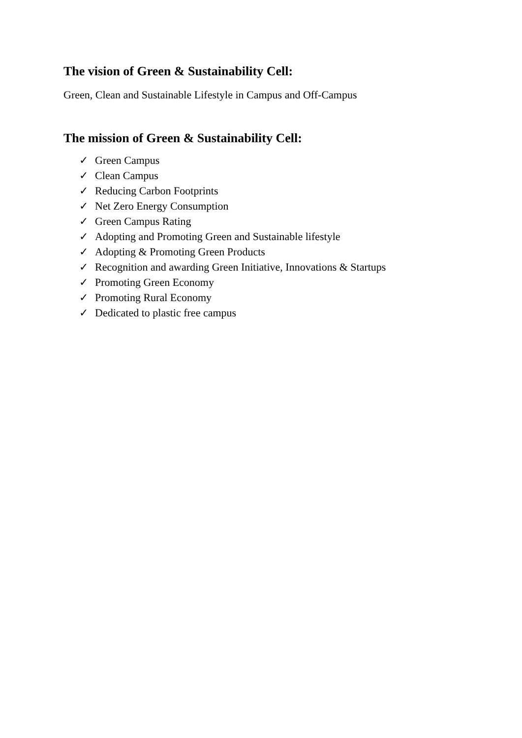The vision of Green & Sustainability Cell:
Green, Clean and Sustainable Lifestyle in Campus and Off-Campus
The mission of Green & Sustainability Cell:
✓ Green Campus
✓ Clean Campus
✓ Reducing Carbon Footprints
✓ Net Zero Energy Consumption
✓ Green Campus Rating
✓ Adopting and Promoting Green and Sustainable lifestyle
✓ Adopting & Promoting Green Products
✓ Recognition and awarding Green Initiative, Innovations & Startups
✓ Promoting Green Economy
✓ Promoting Rural Economy
✓ Dedicated to plastic free campus